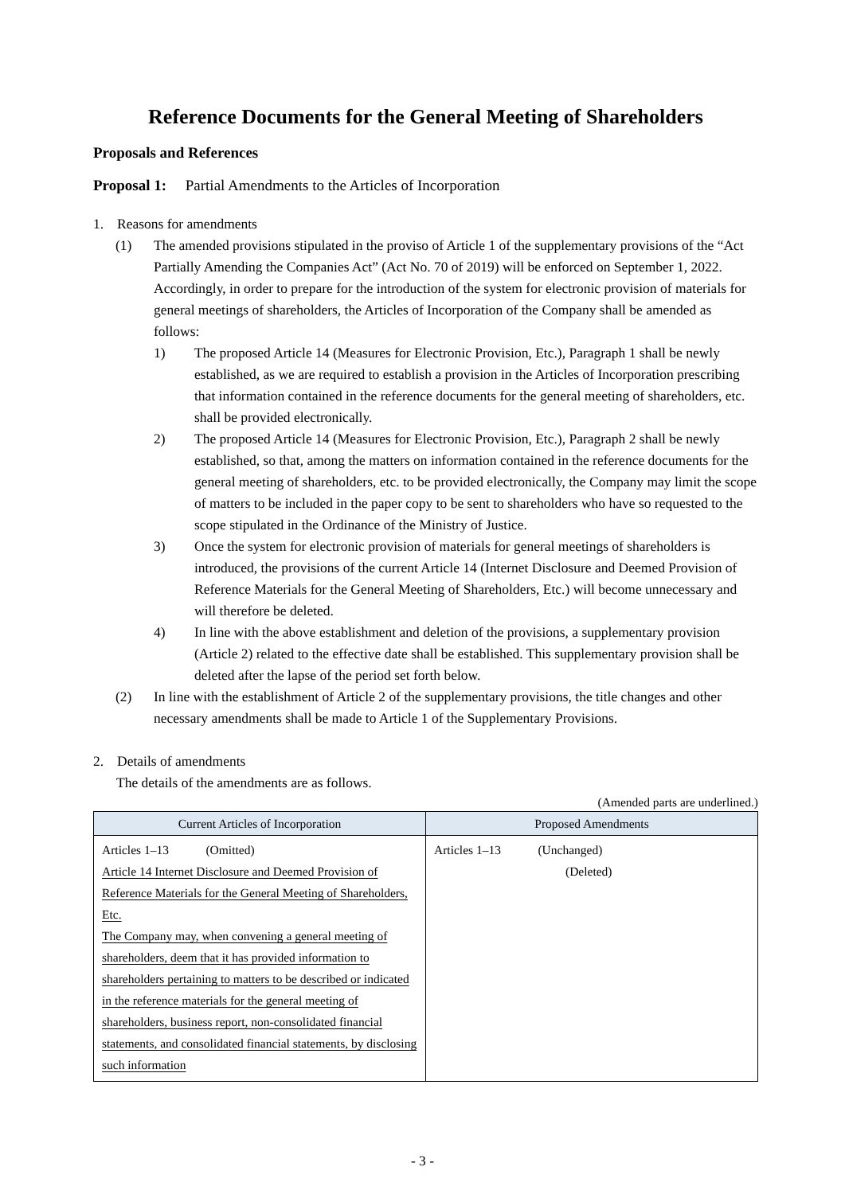Reference Documents for the General Meeting of Shareholders
Proposals and References
Proposal 1: Partial Amendments to the Articles of Incorporation
1. Reasons for amendments
(1) The amended provisions stipulated in the proviso of Article 1 of the supplementary provisions of the “Act Partially Amending the Companies Act” (Act No. 70 of 2019) will be enforced on September 1, 2022. Accordingly, in order to prepare for the introduction of the system for electronic provision of materials for general meetings of shareholders, the Articles of Incorporation of the Company shall be amended as follows:
1) The proposed Article 14 (Measures for Electronic Provision, Etc.), Paragraph 1 shall be newly established, as we are required to establish a provision in the Articles of Incorporation prescribing that information contained in the reference documents for the general meeting of shareholders, etc. shall be provided electronically.
2) The proposed Article 14 (Measures for Electronic Provision, Etc.), Paragraph 2 shall be newly established, so that, among the matters on information contained in the reference documents for the general meeting of shareholders, etc. to be provided electronically, the Company may limit the scope of matters to be included in the paper copy to be sent to shareholders who have so requested to the scope stipulated in the Ordinance of the Ministry of Justice.
3) Once the system for electronic provision of materials for general meetings of shareholders is introduced, the provisions of the current Article 14 (Internet Disclosure and Deemed Provision of Reference Materials for the General Meeting of Shareholders, Etc.) will become unnecessary and will therefore be deleted.
4) In line with the above establishment and deletion of the provisions, a supplementary provision (Article 2) related to the effective date shall be established. This supplementary provision shall be deleted after the lapse of the period set forth below.
(2) In line with the establishment of Article 2 of the supplementary provisions, the title changes and other necessary amendments shall be made to Article 1 of the Supplementary Provisions.
2. Details of amendments
The details of the amendments are as follows.
(Amended parts are underlined.)
| Current Articles of Incorporation | Proposed Amendments |
| --- | --- |
| Articles 1–13 (Omitted) Article 14 Internet Disclosure and Deemed Provision of Reference Materials for the General Meeting of Shareholders, Etc. The Company may, when convening a general meeting of shareholders, deem that it has provided information to shareholders pertaining to matters to be described or indicated in the reference materials for the general meeting of shareholders, business report, non-consolidated financial statements, and consolidated financial statements, by disclosing such information | Articles 1–13 (Unchanged) (Deleted) |
- 3 -